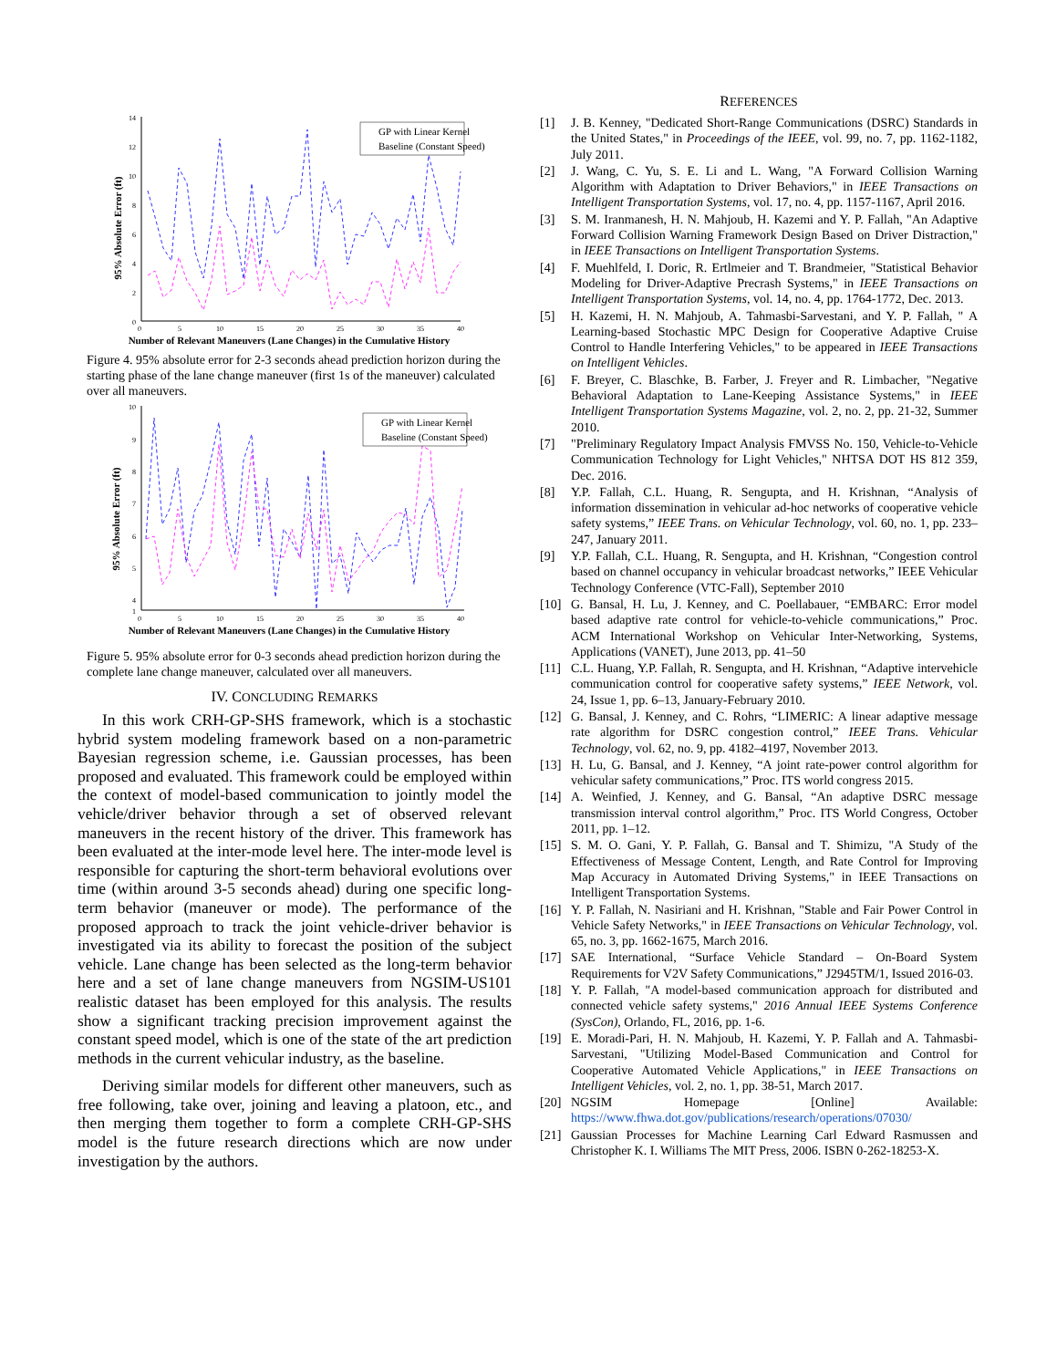14
12
10
8
6
4
2
0
0
5
10
15
20
25
30
35
40
95% Absolute Error (ft)
Number of Relevant Maneuvers (Lane Changes) in the Cumulative History
GP with Linear Kernel
Baseline (Constant Speed)
Figure 4. 95% absolute error for 2-3 seconds ahead prediction horizon during the starting phase of the lane change maneuver (first 1s of the maneuver) calculated over all maneuvers.
10
9
8
7
6
5
4
1
0
5
10
15
20
25
30
35
40
95% Absolute Error (ft)
Number of Relevant Maneuvers (Lane Changes) in the Cumulative History
GP with Linear Kernel
Baseline (Constant Speed)
Figure 5. 95% absolute error for 0-3 seconds ahead prediction horizon during the complete lane change maneuver, calculated over all maneuvers.
IV. CONCLUDING REMARKS
In this work CRH-GP-SHS framework, which is a stochastic hybrid system modeling framework based on a non-parametric Bayesian regression scheme, i.e. Gaussian processes, has been proposed and evaluated. This framework could be employed within the context of model-based communication to jointly model the vehicle/driver behavior through a set of observed relevant maneuvers in the recent history of the driver. This framework has been evaluated at the inter-mode level here. The inter-mode level is responsible for capturing the short-term behavioral evolutions over time (within around 3-5 seconds ahead) during one specific long-term behavior (maneuver or mode). The performance of the proposed approach to track the joint vehicle-driver behavior is investigated via its ability to forecast the position of the subject vehicle. Lane change has been selected as the long-term behavior here and a set of lane change maneuvers from NGSIM-US101 realistic dataset has been employed for this analysis. The results show a significant tracking precision improvement against the constant speed model, which is one of the state of the art prediction methods in the current vehicular industry, as the baseline.
Deriving similar models for different other maneuvers, such as free following, take over, joining and leaving a platoon, etc., and then merging them together to form a complete CRH-GP-SHS model is the future research directions which are now under investigation by the authors.
REFERENCES
[1] J. B. Kenney, "Dedicated Short-Range Communications (DSRC) Standards in the United States," in Proceedings of the IEEE, vol. 99, no. 7, pp. 1162-1182, July 2011.
[2] J. Wang, C. Yu, S. E. Li and L. Wang, "A Forward Collision Warning Algorithm with Adaptation to Driver Behaviors," in IEEE Transactions on Intelligent Transportation Systems, vol. 17, no. 4, pp. 1157-1167, April 2016.
[3] S. M. Iranmanesh, H. N. Mahjoub, H. Kazemi and Y. P. Fallah, "An Adaptive Forward Collision Warning Framework Design Based on Driver Distraction," in IEEE Transactions on Intelligent Transportation Systems.
[4] F. Muehlfeld, I. Doric, R. Ertlmeier and T. Brandmeier, "Statistical Behavior Modeling for Driver-Adaptive Precrash Systems," in IEEE Transactions on Intelligent Transportation Systems, vol. 14, no. 4, pp. 1764-1772, Dec. 2013.
[5] H. Kazemi, H. N. Mahjoub, A. Tahmasbi-Sarvestani, and Y. P. Fallah, " A Learning-based Stochastic MPC Design for Cooperative Adaptive Cruise Control to Handle Interfering Vehicles," to be appeared in IEEE Transactions on Intelligent Vehicles.
[6] F. Breyer, C. Blaschke, B. Farber, J. Freyer and R. Limbacher, "Negative Behavioral Adaptation to Lane-Keeping Assistance Systems," in IEEE Intelligent Transportation Systems Magazine, vol. 2, no. 2, pp. 21-32, Summer 2010.
[7] "Preliminary Regulatory Impact Analysis FMVSS No. 150, Vehicle-to-Vehicle Communication Technology for Light Vehicles," NHTSA DOT HS 812 359, Dec. 2016.
[8] Y.P. Fallah, C.L. Huang, R. Sengupta, and H. Krishnan, “Analysis of information dissemination in vehicular ad-hoc networks of cooperative vehicle safety systems,” IEEE Trans. on Vehicular Technology, vol. 60, no. 1, pp. 233–247, January 2011.
[9] Y.P. Fallah, C.L. Huang, R. Sengupta, and H. Krishnan, “Congestion control based on channel occupancy in vehicular broadcast networks,” IEEE Vehicular Technology Conference (VTC-Fall), September 2010
[10] G. Bansal, H. Lu, J. Kenney, and C. Poellabauer, “EMBARC: Error model based adaptive rate control for vehicle-to-vehicle communications,” Proc. ACM International Workshop on Vehicular Inter-Networking, Systems, Applications (VANET), June 2013, pp. 41–50
[11] C.L. Huang, Y.P. Fallah, R. Sengupta, and H. Krishnan, “Adaptive intervehicle communication control for cooperative safety systems,” IEEE Network, vol. 24, Issue 1, pp. 6–13, January-February 2010.
[12] G. Bansal, J. Kenney, and C. Rohrs, “LIMERIC: A linear adaptive message rate algorithm for DSRC congestion control,” IEEE Trans. Vehicular Technology, vol. 62, no. 9, pp. 4182–4197, November 2013.
[13] H. Lu, G. Bansal, and J. Kenney, “A joint rate-power control algorithm for vehicular safety communications,” Proc. ITS world congress 2015.
[14] A. Weinfied, J. Kenney, and G. Bansal, “An adaptive DSRC message transmission interval control algorithm,” Proc. ITS World Congress, October 2011, pp. 1–12.
[15] S. M. O. Gani, Y. P. Fallah, G. Bansal and T. Shimizu, "A Study of the Effectiveness of Message Content, Length, and Rate Control for Improving Map Accuracy in Automated Driving Systems," in IEEE Transactions on Intelligent Transportation Systems.
[16] Y. P. Fallah, N. Nasiriani and H. Krishnan, "Stable and Fair Power Control in Vehicle Safety Networks," in IEEE Transactions on Vehicular Technology, vol. 65, no. 3, pp. 1662-1675, March 2016.
[17] SAE International, “Surface Vehicle Standard – On-Board System Requirements for V2V Safety Communications,” J2945TM/1, Issued 2016-03.
[18] Y. P. Fallah, "A model-based communication approach for distributed and connected vehicle safety systems," 2016 Annual IEEE Systems Conference (SysCon), Orlando, FL, 2016, pp. 1-6.
[19] E. Moradi-Pari, H. N. Mahjoub, H. Kazemi, Y. P. Fallah and A. Tahmasbi-Sarvestani, "Utilizing Model-Based Communication and Control for Cooperative Automated Vehicle Applications," in IEEE Transactions on Intelligent Vehicles, vol. 2, no. 1, pp. 38-51, March 2017.
[20] NGSIM Homepage [Online] Available: https://www.fhwa.dot.gov/publications/research/operations/07030/
[21] Gaussian Processes for Machine Learning Carl Edward Rasmussen and Christopher K. I. Williams The MIT Press, 2006. ISBN 0-262-18253-X.